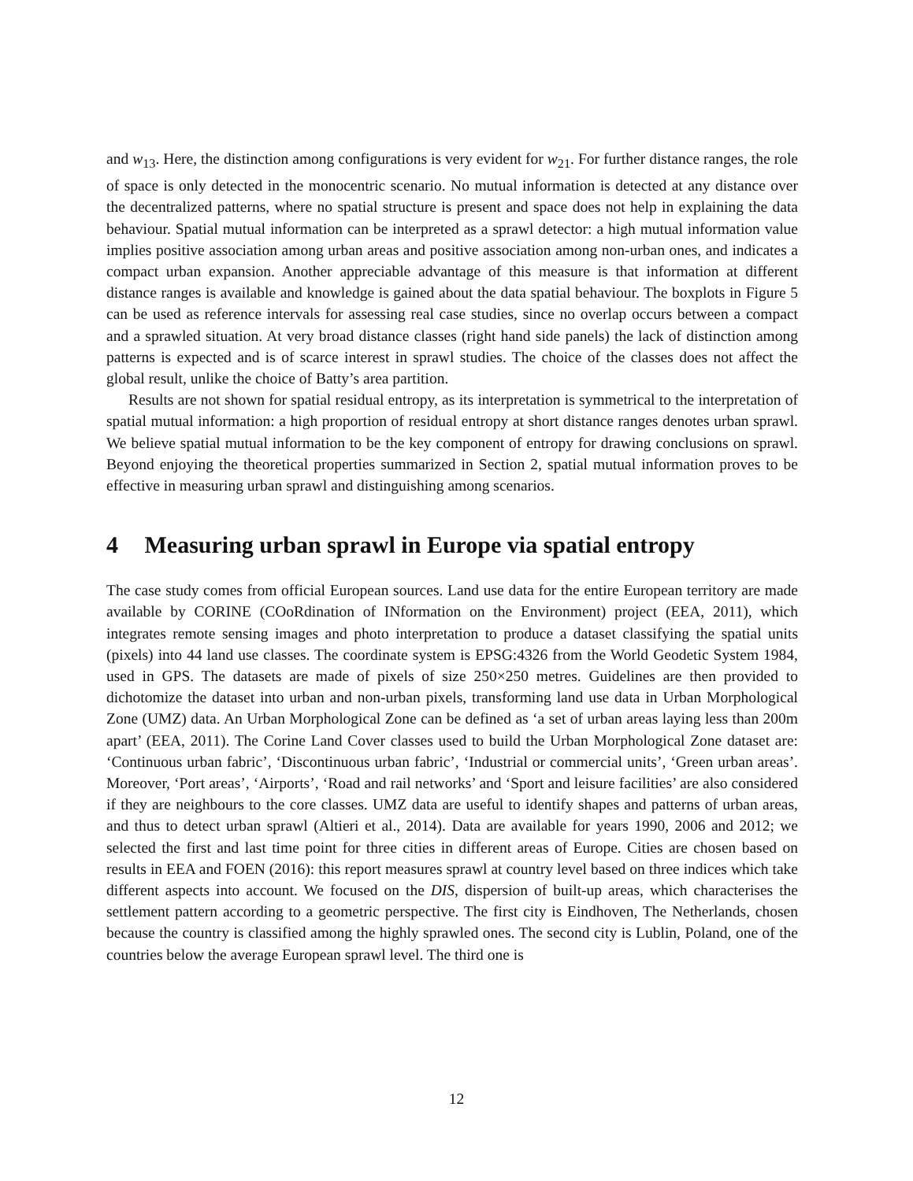and w<sub>13</sub>. Here, the distinction among configurations is very evident for w<sub>21</sub>. For further distance ranges, the role of space is only detected in the monocentric scenario. No mutual information is detected at any distance over the decentralized patterns, where no spatial structure is present and space does not help in explaining the data behaviour. Spatial mutual information can be interpreted as a sprawl detector: a high mutual information value implies positive association among urban areas and positive association among non-urban ones, and indicates a compact urban expansion. Another appreciable advantage of this measure is that information at different distance ranges is available and knowledge is gained about the data spatial behaviour. The boxplots in Figure 5 can be used as reference intervals for assessing real case studies, since no overlap occurs between a compact and a sprawled situation. At very broad distance classes (right hand side panels) the lack of distinction among patterns is expected and is of scarce interest in sprawl studies. The choice of the classes does not affect the global result, unlike the choice of Batty’s area partition.
Results are not shown for spatial residual entropy, as its interpretation is symmetrical to the interpretation of spatial mutual information: a high proportion of residual entropy at short distance ranges denotes urban sprawl. We believe spatial mutual information to be the key component of entropy for drawing conclusions on sprawl. Beyond enjoying the theoretical properties summarized in Section 2, spatial mutual information proves to be effective in measuring urban sprawl and distinguishing among scenarios.
4 Measuring urban sprawl in Europe via spatial entropy
The case study comes from official European sources. Land use data for the entire European territory are made available by CORINE (COoRdination of INformation on the Environment) project (EEA, 2011), which integrates remote sensing images and photo interpretation to produce a dataset classifying the spatial units (pixels) into 44 land use classes. The coordinate system is EPSG:4326 from the World Geodetic System 1984, used in GPS. The datasets are made of pixels of size 250×250 metres. Guidelines are then provided to dichotomize the dataset into urban and non-urban pixels, transforming land use data in Urban Morphological Zone (UMZ) data. An Urban Morphological Zone can be defined as ‘a set of urban areas laying less than 200m apart’ (EEA, 2011). The Corine Land Cover classes used to build the Urban Morphological Zone dataset are: ‘Continuous urban fabric’, ‘Discontinuous urban fabric’, ‘Industrial or commercial units’, ‘Green urban areas’. Moreover, ‘Port areas’, ‘Airports’, ‘Road and rail networks’ and ‘Sport and leisure facilities’ are also considered if they are neighbours to the core classes. UMZ data are useful to identify shapes and patterns of urban areas, and thus to detect urban sprawl (Altieri et al., 2014). Data are available for years 1990, 2006 and 2012; we selected the first and last time point for three cities in different areas of Europe. Cities are chosen based on results in EEA and FOEN (2016): this report measures sprawl at country level based on three indices which take different aspects into account. We focused on the DIS, dispersion of built-up areas, which characterises the settlement pattern according to a geometric perspective. The first city is Eindhoven, The Netherlands, chosen because the country is classified among the highly sprawled ones. The second city is Lublin, Poland, one of the countries below the average European sprawl level. The third one is
12